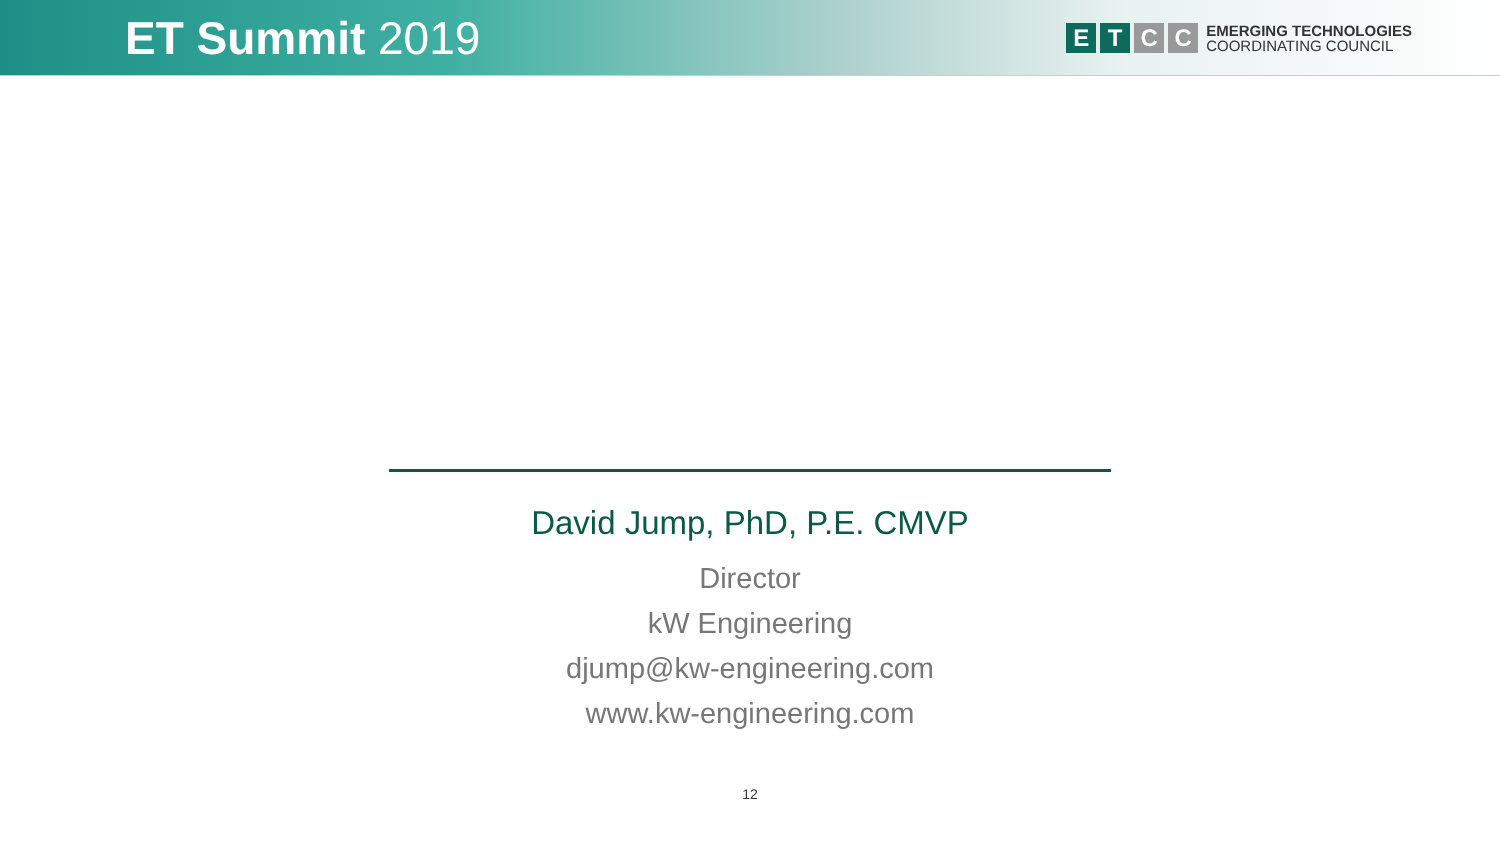ET Summit 2019
E T C C
EMERGING TECHNOLOGIES
COORDINATING COUNCIL
David Jump, PhD, P.E. CMVP
Director
kW Engineering
djump@kw-engineering.com
www.kw-engineering.com
12